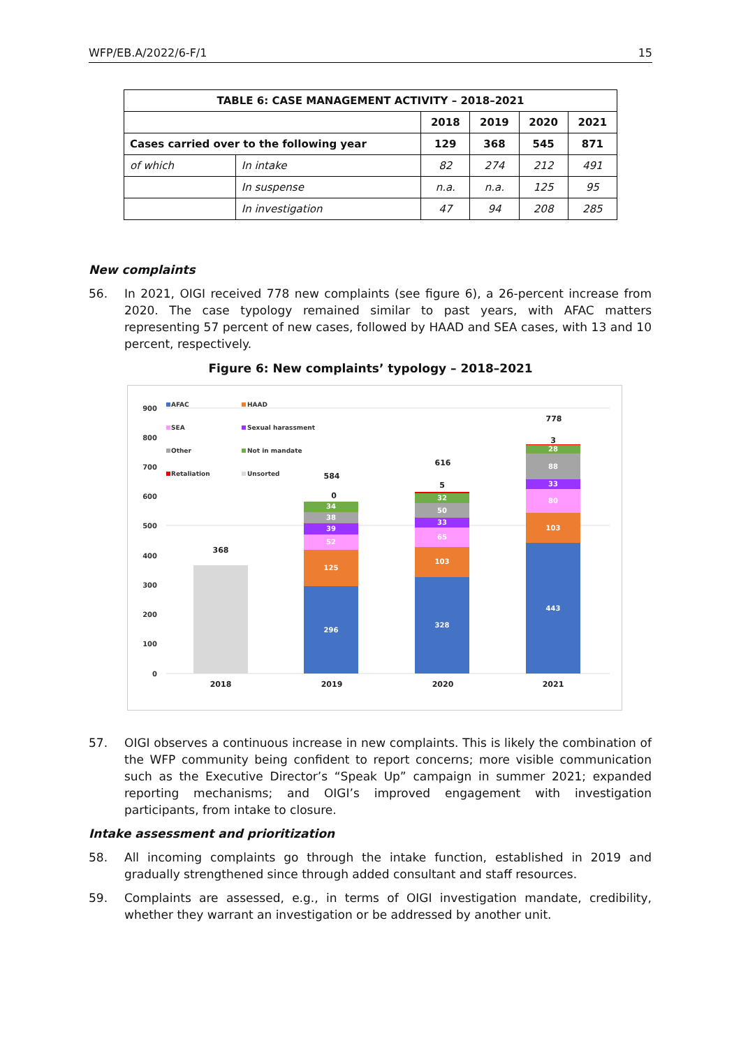WFP/EB.A/2022/6-F/1 15
| TABLE 6: CASE MANAGEMENT ACTIVITY – 2018–2021 | | | | | |
| --- | --- | --- | --- | --- | --- |
| | | 2018 | 2019 | 2020 | 2021 |
| Cases carried over to the following year | | 129 | 368 | 545 | 871 |
| of which | In intake | 82 | 274 | 212 | 491 |
| | In suspense | n.a. | n.a. | 125 | 95 |
| | In investigation | 47 | 94 | 208 | 285 |
New complaints
56. In 2021, OIGI received 778 new complaints (see figure 6), a 26-percent increase from 2020. The case typology remained similar to past years, with AFAC matters representing 57 percent of new cases, followed by HAAD and SEA cases, with 13 and 10 percent, respectively.
Figure 6: New complaints’ typology – 2018–2021
0
100
200
300
400
500
600
700
800
900
296
125
52
39
38
34
328
103
65
33
50
32
443
103
80
33
88
28
368
584
0
616
5
778
3
2018
2019
2020
2021
AFAC
HAAD
SEA
Sexual harassment
Other
Not in mandate
Retaliation
Unsorted
57. OIGI observes a continuous increase in new complaints. This is likely the combination of the WFP community being confident to report concerns; more visible communication such as the Executive Director’s “Speak Up” campaign in summer 2021; expanded reporting mechanisms; and OIGI’s improved engagement with investigation participants, from intake to closure.
Intake assessment and prioritization
58. All incoming complaints go through the intake function, established in 2019 and gradually strengthened since through added consultant and staff resources.
59. Complaints are assessed, e.g., in terms of OIGI investigation mandate, credibility, whether they warrant an investigation or be addressed by another unit.